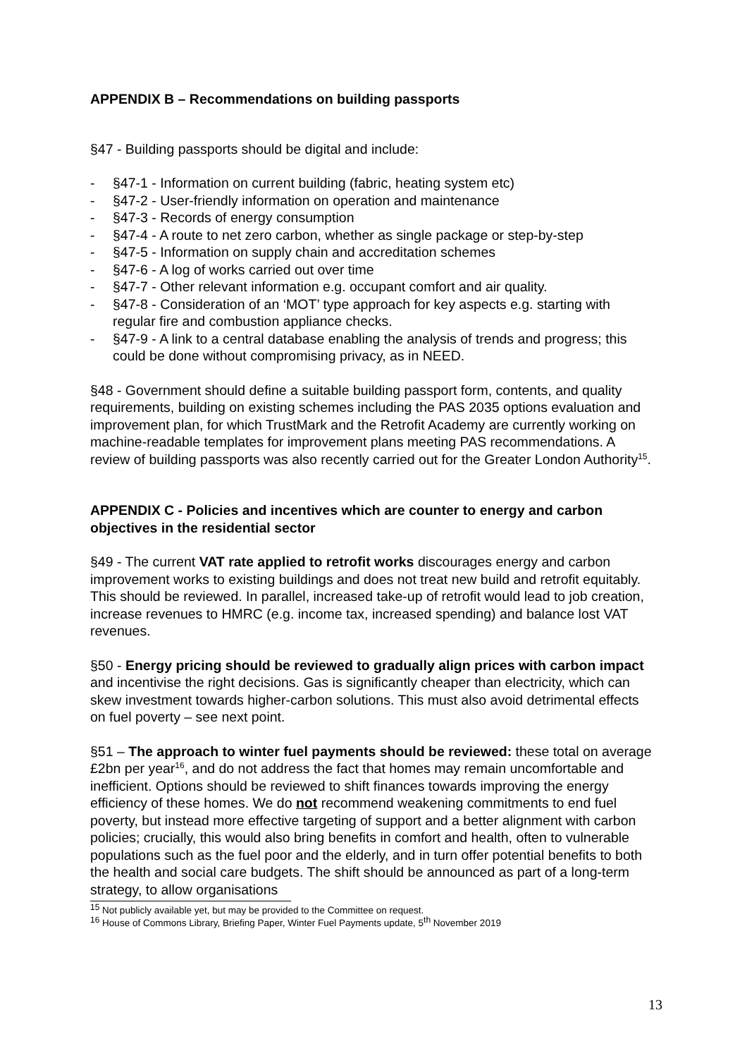APPENDIX B – Recommendations on building passports
§47 - Building passports should be digital and include:
- §47-1 - Information on current building (fabric, heating system etc)
- §47-2 - User-friendly information on operation and maintenance
- §47-3 - Records of energy consumption
- §47-4 - A route to net zero carbon, whether as single package or step-by-step
- §47-5 - Information on supply chain and accreditation schemes
- §47-6 - A log of works carried out over time
- §47-7 - Other relevant information e.g. occupant comfort and air quality.
- §47-8 - Consideration of an ‘MOT’ type approach for key aspects e.g. starting with regular fire and combustion appliance checks.
- §47-9 - A link to a central database enabling the analysis of trends and progress; this could be done without compromising privacy, as in NEED.
§48 - Government should define a suitable building passport form, contents, and quality requirements, building on existing schemes including the PAS 2035 options evaluation and improvement plan, for which TrustMark and the Retrofit Academy are currently working on machine-readable templates for improvement plans meeting PAS recommendations. A review of building passports was also recently carried out for the Greater London Authority<sup>15</sup>.
APPENDIX C - Policies and incentives which are counter to energy and carbon objectives in the residential sector
§49 - The current VAT rate applied to retrofit works discourages energy and carbon improvement works to existing buildings and does not treat new build and retrofit equitably. This should be reviewed. In parallel, increased take-up of retrofit would lead to job creation, increase revenues to HMRC (e.g. income tax, increased spending) and balance lost VAT revenues.
§50 - Energy pricing should be reviewed to gradually align prices with carbon impact and incentivise the right decisions. Gas is significantly cheaper than electricity, which can skew investment towards higher-carbon solutions. This must also avoid detrimental effects on fuel poverty – see next point.
§51 – The approach to winter fuel payments should be reviewed: these total on average £2bn per year<sup>16</sup>, and do not address the fact that homes may remain uncomfortable and inefficient. Options should be reviewed to shift finances towards improving the energy efficiency of these homes. We do not recommend weakening commitments to end fuel poverty, but instead more effective targeting of support and a better alignment with carbon policies; crucially, this would also bring benefits in comfort and health, often to vulnerable populations such as the fuel poor and the elderly, and in turn offer potential benefits to both the health and social care budgets. The shift should be announced as part of a long-term strategy, to allow organisations
<sup>15</sup> Not publicly available yet, but may be provided to the Committee on request.
<sup>16</sup> House of Commons Library, Briefing Paper, Winter Fuel Payments update, 5<sup>th</sup> November 2019
13